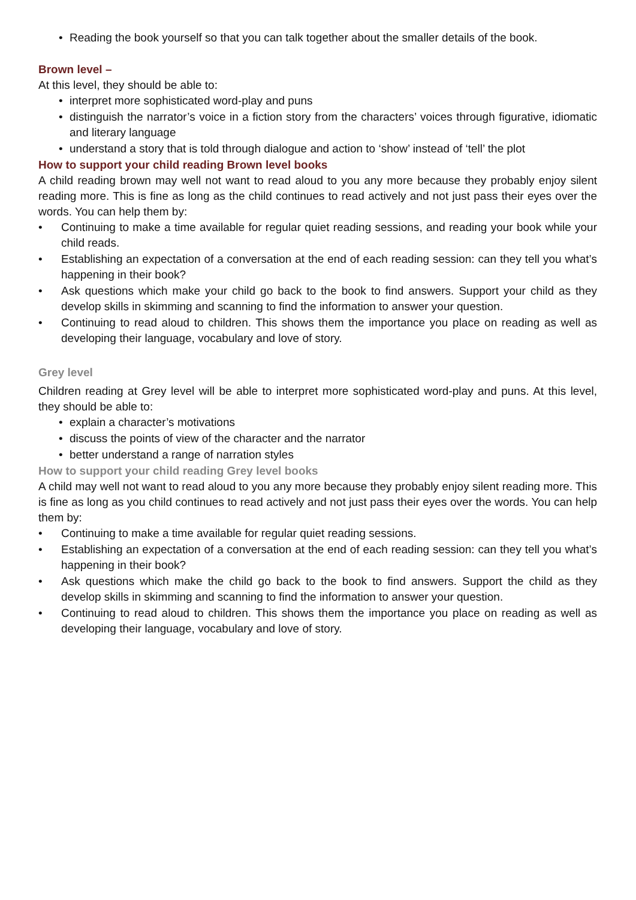• Reading the book yourself so that you can talk together about the smaller details of the book.
Brown level –
At this level, they should be able to:
• interpret more sophisticated word-play and puns
• distinguish the narrator’s voice in a fiction story from the characters’ voices through figurative, idiomatic and literary language
• understand a story that is told through dialogue and action to ‘show’ instead of ‘tell’ the plot
How to support your child reading Brown level books
A child reading brown may well not want to read aloud to you any more because they probably enjoy silent reading more. This is fine as long as the child continues to read actively and not just pass their eyes over the words. You can help them by:
• Continuing to make a time available for regular quiet reading sessions, and reading your book while your child reads.
• Establishing an expectation of a conversation at the end of each reading session: can they tell you what’s happening in their book?
• Ask questions which make your child go back to the book to find answers. Support your child as they develop skills in skimming and scanning to find the information to answer your question.
• Continuing to read aloud to children. This shows them the importance you place on reading as well as developing their language, vocabulary and love of story.
Grey level
Children reading at Grey level will be able to interpret more sophisticated word-play and puns. At this level, they should be able to:
• explain a character’s motivations
• discuss the points of view of the character and the narrator
• better understand a range of narration styles
How to support your child reading Grey level books
A child may well not want to read aloud to you any more because they probably enjoy silent reading more. This is fine as long as you child continues to read actively and not just pass their eyes over the words. You can help them by:
• Continuing to make a time available for regular quiet reading sessions.
• Establishing an expectation of a conversation at the end of each reading session: can they tell you what’s happening in their book?
• Ask questions which make the child go back to the book to find answers. Support the child as they develop skills in skimming and scanning to find the information to answer your question.
• Continuing to read aloud to children. This shows them the importance you place on reading as well as developing their language, vocabulary and love of story.